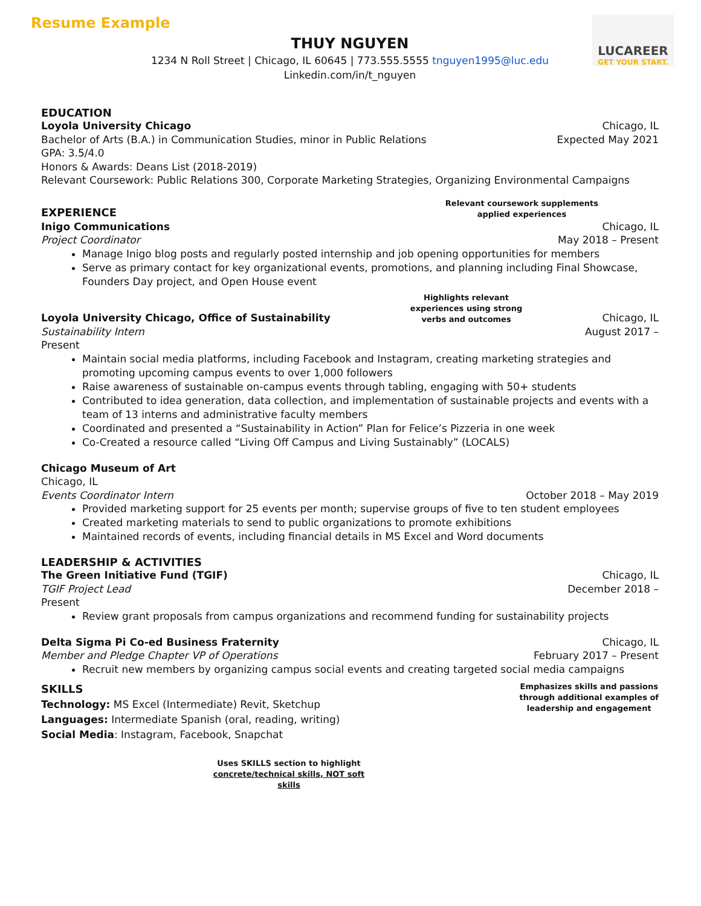Resume Example
LUCAREER
GET YOUR START.
THUY NGUYEN
1234 N Roll Street | Chicago, IL 60645 | 773.555.5555 tnguyen1995@luc.edu
Linkedin.com/in/t_nguyen
EDUCATION
Loyola University Chicago Chicago, IL
Bachelor of Arts (B.A.) in Communication Studies, minor in Public Relations Expected May 2021
GPA: 3.5/4.0
Honors & Awards: Deans List (2018-2019)
Relevant Coursework: Public Relations 300, Corporate Marketing Strategies, Organizing Environmental Campaigns
EXPERIENCE
Relevant coursework supplements
applied experiences
Inigo Communications Chicago, IL
Project Coordinator May 2018 – Present
Manage Inigo blog posts and regularly posted internship and job opening opportunities for members
Serve as primary contact for key organizational events, promotions, and planning including Final Showcase, Founders Day project, and Open House event
Loyola University Chicago, Office of Sustainability
Highlights relevant
experiences using strong
verbs and outcomes
Chicago, IL
Sustainability Intern August 2017 –
Present
Maintain social media platforms, including Facebook and Instagram, creating marketing strategies and promoting upcoming campus events to over 1,000 followers
Raise awareness of sustainable on-campus events through tabling, engaging with 50+ students
Contributed to idea generation, data collection, and implementation of sustainable projects and events with a team of 13 interns and administrative faculty members
Coordinated and presented a “Sustainability in Action” Plan for Felice’s Pizzeria in one week
Co-Created a resource called “Living Off Campus and Living Sustainably” (LOCALS)
Chicago Museum of Art
Chicago, IL
Events Coordinator Intern October 2018 – May 2019
Provided marketing support for 25 events per month; supervise groups of five to ten student employees
Created marketing materials to send to public organizations to promote exhibitions
Maintained records of events, including financial details in MS Excel and Word documents
LEADERSHIP & ACTIVITIES
The Green Initiative Fund (TGIF) Chicago, IL
TGIF Project Lead December 2018 –
Present
Review grant proposals from campus organizations and recommend funding for sustainability projects
Delta Sigma Pi Co-ed Business Fraternity Chicago, IL
Member and Pledge Chapter VP of Operations February 2017 – Present
Recruit new members by organizing campus social events and creating targeted social media campaigns
SKILLS
Technology: MS Excel (Intermediate) Revit, Sketchup
Languages: Intermediate Spanish (oral, reading, writing)
Social Media: Instagram, Facebook, Snapchat
Emphasizes skills and passions
through additional examples of
leadership and engagement
Uses SKILLS section to highlight
concrete/technical skills, NOT soft skills